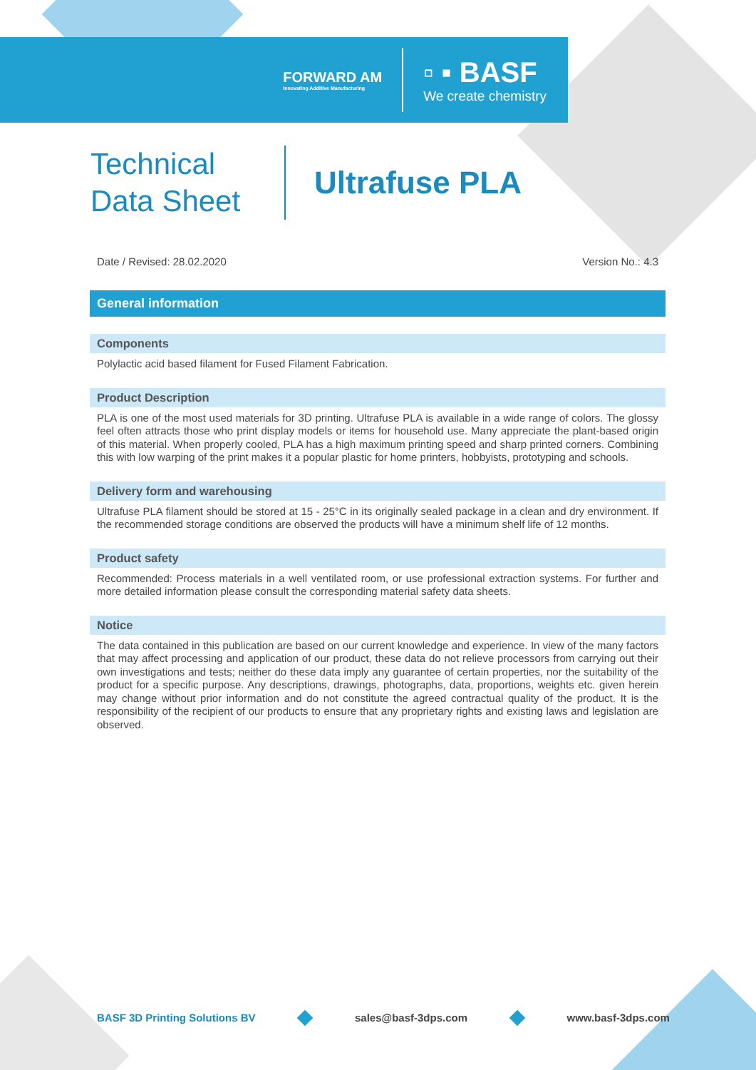FORWARD AM
Innovating Additive Manufacturing
▫ ▪ BASF
We create chemistry
Technical
Data Sheet
Ultrafuse PLA
Date / Revised: 28.02.2020 Version No.: 4.3
General information
Components
Polylactic acid based filament for Fused Filament Fabrication.
Product Description
PLA is one of the most used materials for 3D printing. Ultrafuse PLA is available in a wide range of colors. The glossy feel often attracts those who print display models or items for household use. Many appreciate the plant-based origin of this material. When properly cooled, PLA has a high maximum printing speed and sharp printed corners. Combining this with low warping of the print makes it a popular plastic for home printers, hobbyists, prototyping and schools.
Delivery form and warehousing
Ultrafuse PLA filament should be stored at 15 - 25°C in its originally sealed package in a clean and dry environment. If the recommended storage conditions are observed the products will have a minimum shelf life of 12 months.
Product safety
Recommended: Process materials in a well ventilated room, or use professional extraction systems. For further and more detailed information please consult the corresponding material safety data sheets.
Notice
The data contained in this publication are based on our current knowledge and experience. In view of the many factors that may affect processing and application of our product, these data do not relieve processors from carrying out their own investigations and tests; neither do these data imply any guarantee of certain properties, nor the suitability of the product for a specific purpose. Any descriptions, drawings, photographs, data, proportions, weights etc. given herein may change without prior information and do not constitute the agreed contractual quality of the product. It is the responsibility of the recipient of our products to ensure that any proprietary rights and existing laws and legislation are observed.
BASF 3D Printing Solutions BV sales@basf-3dps.com www.basf-3dps.com